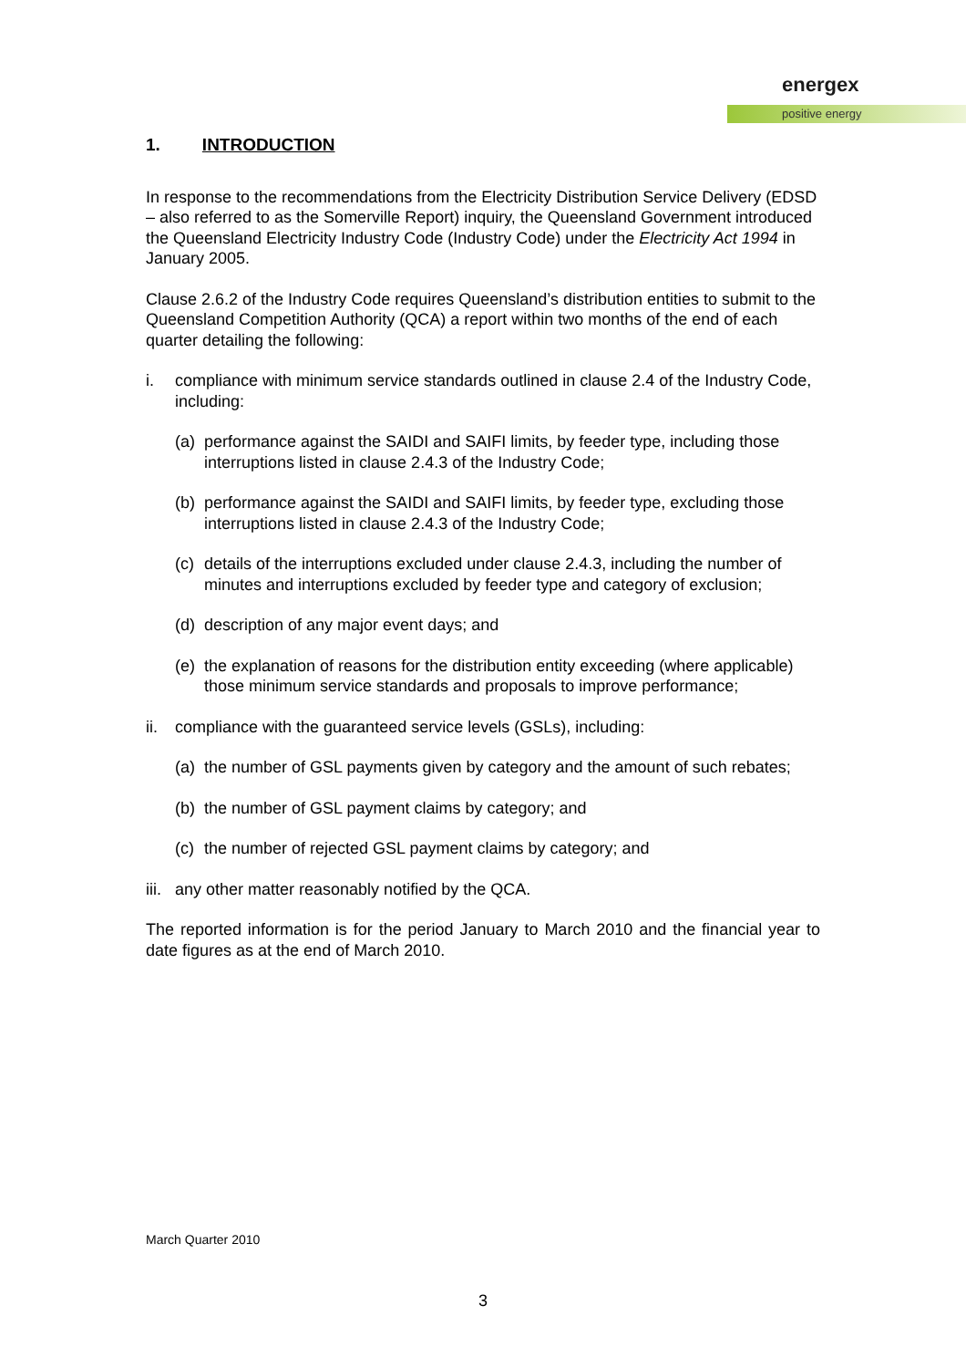energex
positive energy
1. INTRODUCTION
In response to the recommendations from the Electricity Distribution Service Delivery (EDSD – also referred to as the Somerville Report) inquiry, the Queensland Government introduced the Queensland Electricity Industry Code (Industry Code) under the Electricity Act 1994 in January 2005.
Clause 2.6.2 of the Industry Code requires Queensland’s distribution entities to submit to the Queensland Competition Authority (QCA) a report within two months of the end of each quarter detailing the following:
i. compliance with minimum service standards outlined in clause 2.4 of the Industry Code, including:
(a) performance against the SAIDI and SAIFI limits, by feeder type, including those interruptions listed in clause 2.4.3 of the Industry Code;
(b) performance against the SAIDI and SAIFI limits, by feeder type, excluding those interruptions listed in clause 2.4.3 of the Industry Code;
(c) details of the interruptions excluded under clause 2.4.3, including the number of minutes and interruptions excluded by feeder type and category of exclusion;
(d) description of any major event days; and
(e) the explanation of reasons for the distribution entity exceeding (where applicable) those minimum service standards and proposals to improve performance;
ii. compliance with the guaranteed service levels (GSLs), including:
(a) the number of GSL payments given by category and the amount of such rebates;
(b) the number of GSL payment claims by category; and
(c) the number of rejected GSL payment claims by category; and
iii. any other matter reasonably notified by the QCA.
The reported information is for the period January to March 2010 and the financial year to date figures as at the end of March 2010.
March Quarter 2010
3